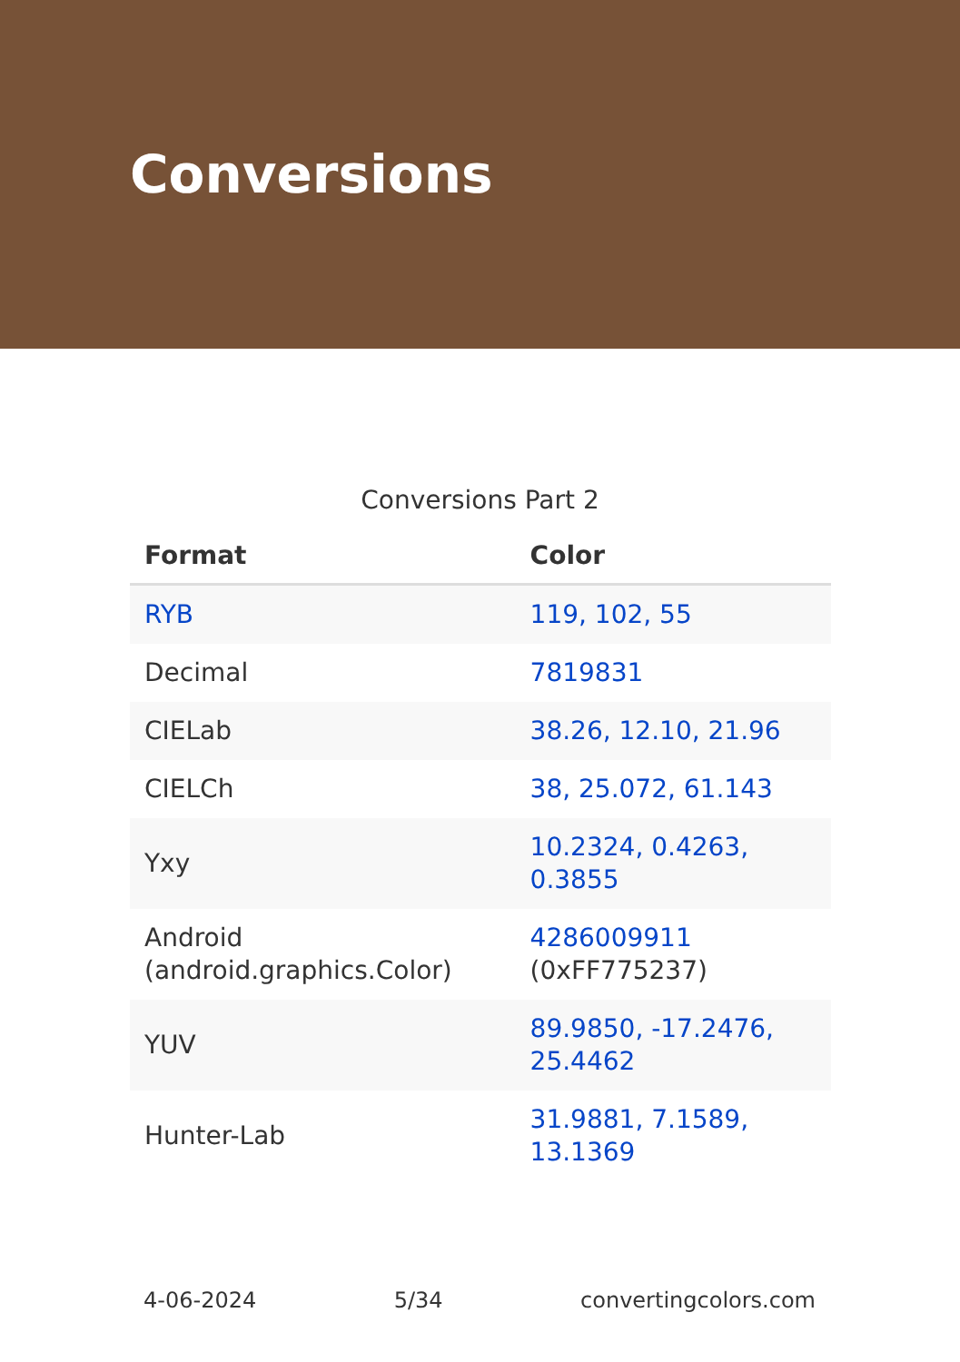Conversions
Conversions Part 2
| Format | Color |
| --- | --- |
| RYB | 119, 102, 55 |
| Decimal | 7819831 |
| CIELab | 38.26, 12.10, 21.96 |
| CIELCh | 38, 25.072, 61.143 |
| Yxy | 10.2324, 0.4263, 0.3855 |
| Android (android.graphics.Color) | 4286009911 (0xFF775237) |
| YUV | 89.9850, -17.2476, 25.4462 |
| Hunter-Lab | 31.9881, 7.1589, 13.1369 |
4-06-2024 5/34 convertingcolors.com